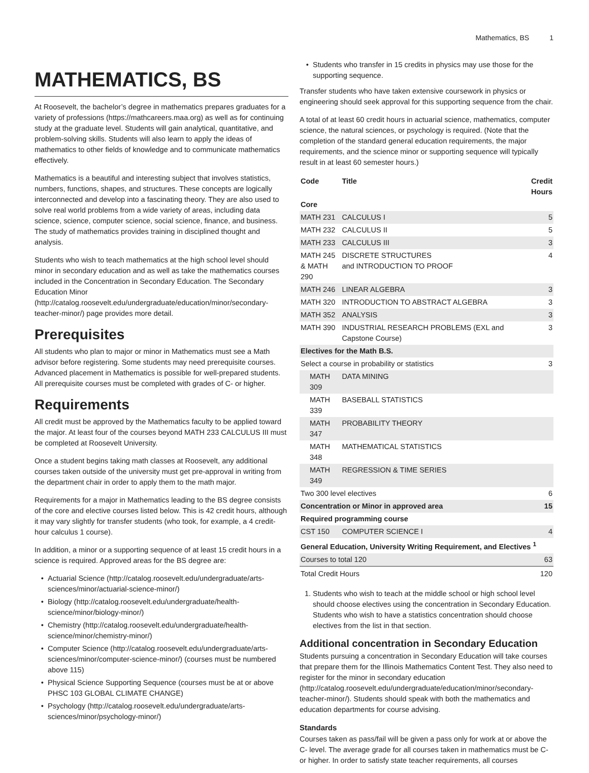Mathematics, BS 1
MATHEMATICS, BS
At Roosevelt, the bachelor’s degree in mathematics prepares graduates for a variety of professions (https://mathcareers.maa.org) as well as for continuing study at the graduate level. Students will gain analytical, quantitative, and problem-solving skills. Students will also learn to apply the ideas of mathematics to other fields of knowledge and to communicate mathematics effectively.
Mathematics is a beautiful and interesting subject that involves statistics, numbers, functions, shapes, and structures. These concepts are logically interconnected and develop into a fascinating theory. They are also used to solve real world problems from a wide variety of areas, including data science, science, computer science, social science, finance, and business. The study of mathematics provides training in disciplined thought and analysis.
Students who wish to teach mathematics at the high school level should minor in secondary education and as well as take the mathematics courses included in the Concentration in Secondary Education. The Secondary Education Minor (http://catalog.roosevelt.edu/undergraduate/education/minor/secondary-teacher-minor/) page provides more detail.
Prerequisites
All students who plan to major or minor in Mathematics must see a Math advisor before registering. Some students may need prerequisite courses. Advanced placement in Mathematics is possible for well-prepared students. All prerequisite courses must be completed with grades of C- or higher.
Requirements
All credit must be approved by the Mathematics faculty to be applied toward the major. At least four of the courses beyond MATH 233 CALCULUS III must be completed at Roosevelt University.
Once a student begins taking math classes at Roosevelt, any additional courses taken outside of the university must get pre-approval in writing from the department chair in order to apply them to the math major.
Requirements for a major in Mathematics leading to the BS degree consists of the core and elective courses listed below. This is 42 credit hours, although it may vary slightly for transfer students (who took, for example, a 4 credit-hour calculus 1 course).
In addition, a minor or a supporting sequence of at least 15 credit hours in a science is required. Approved areas for the BS degree are:
Actuarial Science (http://catalog.roosevelt.edu/undergraduate/arts-sciences/minor/actuarial-science-minor/)
Biology (http://catalog.roosevelt.edu/undergraduate/health-science/minor/biology-minor/)
Chemistry (http://catalog.roosevelt.edu/undergraduate/health-science/minor/chemistry-minor/)
Computer Science (http://catalog.roosevelt.edu/undergraduate/arts-sciences/minor/computer-science-minor/) (courses must be numbered above 115)
Physical Science Supporting Sequence (courses must be at or above PHSC 103 GLOBAL CLIMATE CHANGE)
Psychology (http://catalog.roosevelt.edu/undergraduate/arts-sciences/minor/psychology-minor/)
Students who transfer in 15 credits in physics may use those for the supporting sequence.
Transfer students who have taken extensive coursework in physics or engineering should seek approval for this supporting sequence from the chair.
A total of at least 60 credit hours in actuarial science, mathematics, computer science, the natural sciences, or psychology is required. (Note that the completion of the standard general education requirements, the major requirements, and the science minor or supporting sequence will typically result in at least 60 semester hours.)
| Code | Title | Credit Hours |
| --- | --- | --- |
| Core | | |
| MATH 231 | CALCULUS I | 5 |
| MATH 232 | CALCULUS II | 5 |
| MATH 233 | CALCULUS III | 3 |
| MATH 245 & MATH 290 | DISCRETE STRUCTURES and INTRODUCTION TO PROOF | 4 |
| MATH 246 | LINEAR ALGEBRA | 3 |
| MATH 320 | INTRODUCTION TO ABSTRACT ALGEBRA | 3 |
| MATH 352 | ANALYSIS | 3 |
| MATH 390 | INDUSTRIAL RESEARCH PROBLEMS (EXL and Capstone Course) | 3 |
| Electives for the Math B.S. | | |
| Select a course in probability or statistics | | 3 |
| MATH 309 | DATA MINING | |
| MATH 339 | BASEBALL STATISTICS | |
| MATH 347 | PROBABILITY THEORY | |
| MATH 348 | MATHEMATICAL STATISTICS | |
| MATH 349 | REGRESSION & TIME SERIES | |
| Two 300 level electives | | 6 |
| Concentration or Minor in approved area | | 15 |
| Required programming course | | |
| CST 150 | COMPUTER SCIENCE I | 4 |
| General Education, University Writing Requirement, and Electives <sup>1</sup> | | |
| Courses to total 120 | | 63 |
| Total Credit Hours | | 120 |
1. Students who wish to teach at the middle school or high school level should choose electives using the concentration in Secondary Education. Students who wish to have a statistics concentration should choose electives from the list in that section.
Additional concentration in Secondary Education
Students pursuing a concentration in Secondary Education will take courses that prepare them for the Illinois Mathematics Content Test. They also need to register for the minor in secondary education (http://catalog.roosevelt.edu/undergraduate/education/minor/secondary-teacher-minor/). Students should speak with both the mathematics and education departments for course advising.
Standards
Courses taken as pass/fail will be given a pass only for work at or above the C- level. The average grade for all courses taken in mathematics must be C- or higher. In order to satisfy state teacher requirements, all courses